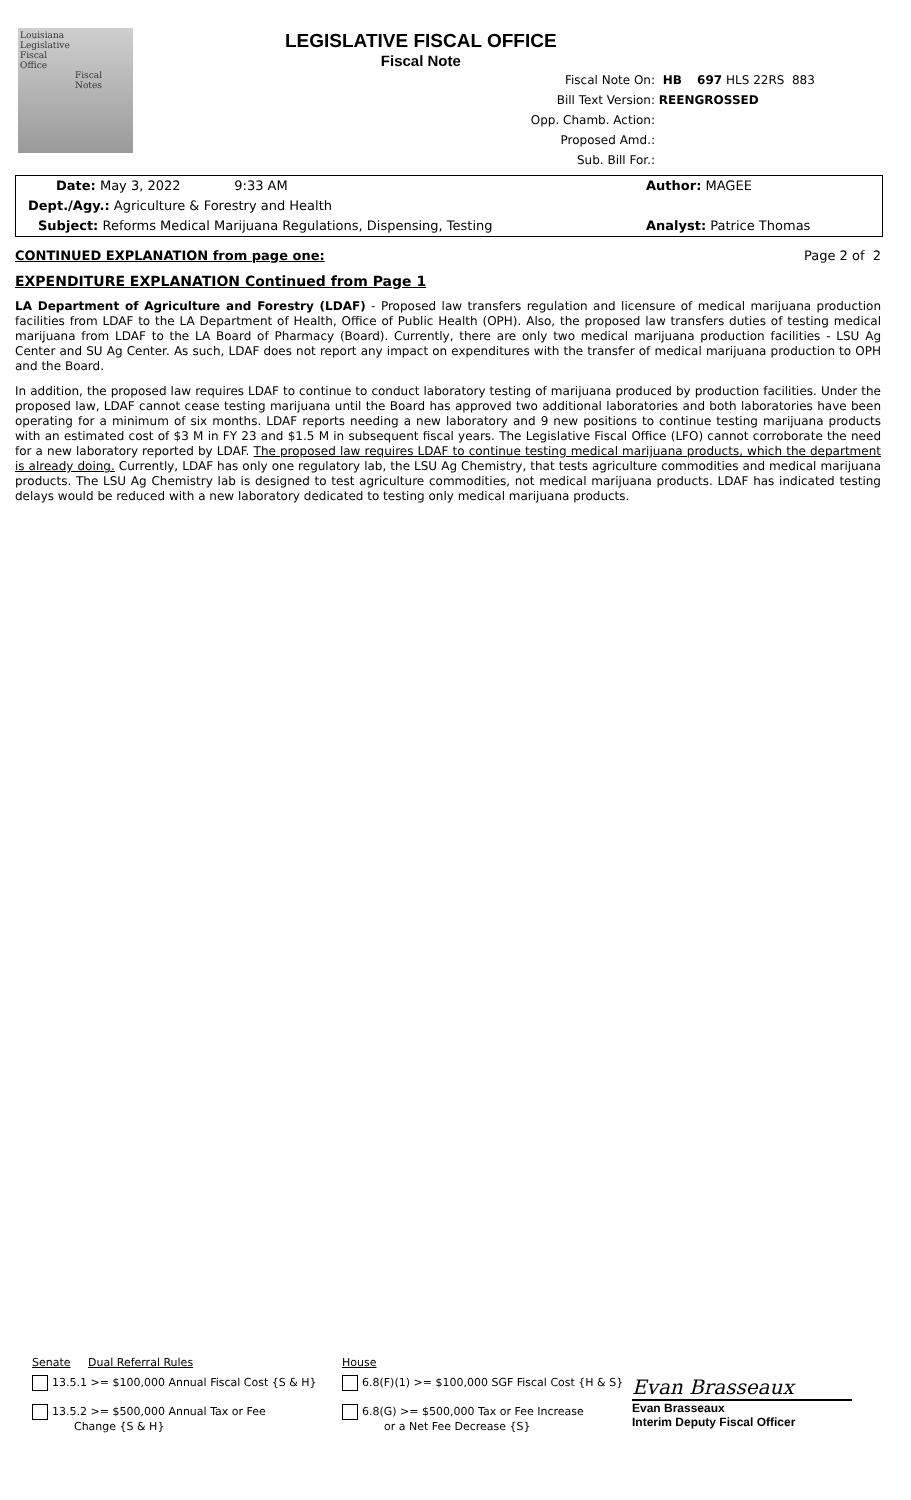Louisiana
Legislative
Fiscal
Office
Fiscal
Notes
LEGISLATIVE FISCAL OFFICE
Fiscal Note
Fiscal Note On: HB 697 HLS 22RS 883
Bill Text Version: REENGROSSED
Opp. Chamb. Action:
Proposed Amd.:
Sub. Bill For.:
Date: May 3, 2022 9:33 AM Author: MAGEE
Dept./Agy.: Agriculture & Forestry and Health
Subject: Reforms Medical Marijuana Regulations, Dispensing, Testing Analyst: Patrice Thomas
CONTINUED EXPLANATION from page one: Page 2 of 2
EXPENDITURE EXPLANATION Continued from Page 1
LA Department of Agriculture and Forestry (LDAF) - Proposed law transfers regulation and licensure of medical marijuana production facilities from LDAF to the LA Department of Health, Office of Public Health (OPH). Also, the proposed law transfers duties of testing medical marijuana from LDAF to the LA Board of Pharmacy (Board). Currently, there are only two medical marijuana production facilities - LSU Ag Center and SU Ag Center. As such, LDAF does not report any impact on expenditures with the transfer of medical marijuana production to OPH and the Board.
In addition, the proposed law requires LDAF to continue to conduct laboratory testing of marijuana produced by production facilities. Under the proposed law, LDAF cannot cease testing marijuana until the Board has approved two additional laboratories and both laboratories have been operating for a minimum of six months. LDAF reports needing a new laboratory and 9 new positions to continue testing marijuana products with an estimated cost of $3 M in FY 23 and $1.5 M in subsequent fiscal years. The Legislative Fiscal Office (LFO) cannot corroborate the need for a new laboratory reported by LDAF. The proposed law requires LDAF to continue testing medical marijuana products, which the department is already doing. Currently, LDAF has only one regulatory lab, the LSU Ag Chemistry, that tests agriculture commodities and medical marijuana products. The LSU Ag Chemistry lab is designed to test agriculture commodities, not medical marijuana products. LDAF has indicated testing delays would be reduced with a new laboratory dedicated to testing only medical marijuana products.
Senate Dual Referral Rules House
13.5.1 >= $100,000 Annual Fiscal Cost {S & H}
13.5.2 >= $500,000 Annual Tax or Fee
Change {S & H}
6.8(F)(1) >= $100,000 SGF Fiscal Cost {H & S}
6.8(G) >= $500,000 Tax or Fee Increase
or a Net Fee Decrease {S}
Evan Brasseaux
Evan Brasseaux
Interim Deputy Fiscal Officer